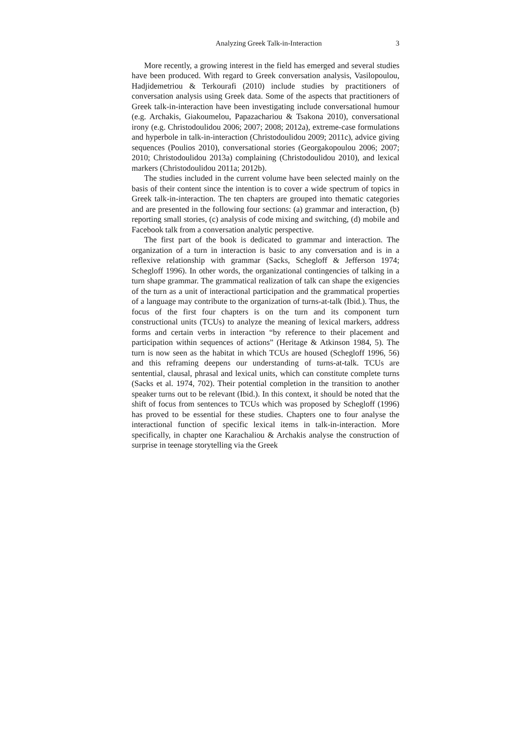Analyzing Greek Talk-in-Interaction 3
More recently, a growing interest in the field has emerged and several studies have been produced. With regard to Greek conversation analysis, Vasilopoulou, Hadjidemetriou & Terkourafi (2010) include studies by practitioners of conversation analysis using Greek data. Some of the aspects that practitioners of Greek talk-in-interaction have been investigating include conversational humour (e.g. Archakis, Giakoumelou, Papazachariou & Tsakona 2010), conversational irony (e.g. Christodoulidou 2006; 2007; 2008; 2012a), extreme-case formulations and hyperbole in talk-in-interaction (Christodoulidou 2009; 2011c), advice giving sequences (Poulios 2010), conversational stories (Georgakopoulou 2006; 2007; 2010; Christodoulidou 2013a) complaining (Christodoulidou 2010), and lexical markers (Christodoulidou 2011a; 2012b).
The studies included in the current volume have been selected mainly on the basis of their content since the intention is to cover a wide spectrum of topics in Greek talk-in-interaction. The ten chapters are grouped into thematic categories and are presented in the following four sections: (a) grammar and interaction, (b) reporting small stories, (c) analysis of code mixing and switching, (d) mobile and Facebook talk from a conversation analytic perspective.
The first part of the book is dedicated to grammar and interaction. The organization of a turn in interaction is basic to any conversation and is in a reflexive relationship with grammar (Sacks, Schegloff & Jefferson 1974; Schegloff 1996). In other words, the organizational contingencies of talking in a turn shape grammar. The grammatical realization of talk can shape the exigencies of the turn as a unit of interactional participation and the grammatical properties of a language may contribute to the organization of turns-at-talk (Ibid.). Thus, the focus of the first four chapters is on the turn and its component turn constructional units (TCUs) to analyze the meaning of lexical markers, address forms and certain verbs in interaction “by reference to their placement and participation within sequences of actions” (Heritage & Atkinson 1984, 5). The turn is now seen as the habitat in which TCUs are housed (Schegloff 1996, 56) and this reframing deepens our understanding of turns-at-talk. TCUs are sentential, clausal, phrasal and lexical units, which can constitute complete turns (Sacks et al. 1974, 702). Their potential completion in the transition to another speaker turns out to be relevant (Ibid.). In this context, it should be noted that the shift of focus from sentences to TCUs which was proposed by Schegloff (1996) has proved to be essential for these studies. Chapters one to four analyse the interactional function of specific lexical items in talk-in-interaction. More specifically, in chapter one Karachaliou & Archakis analyse the construction of surprise in teenage storytelling via the Greek